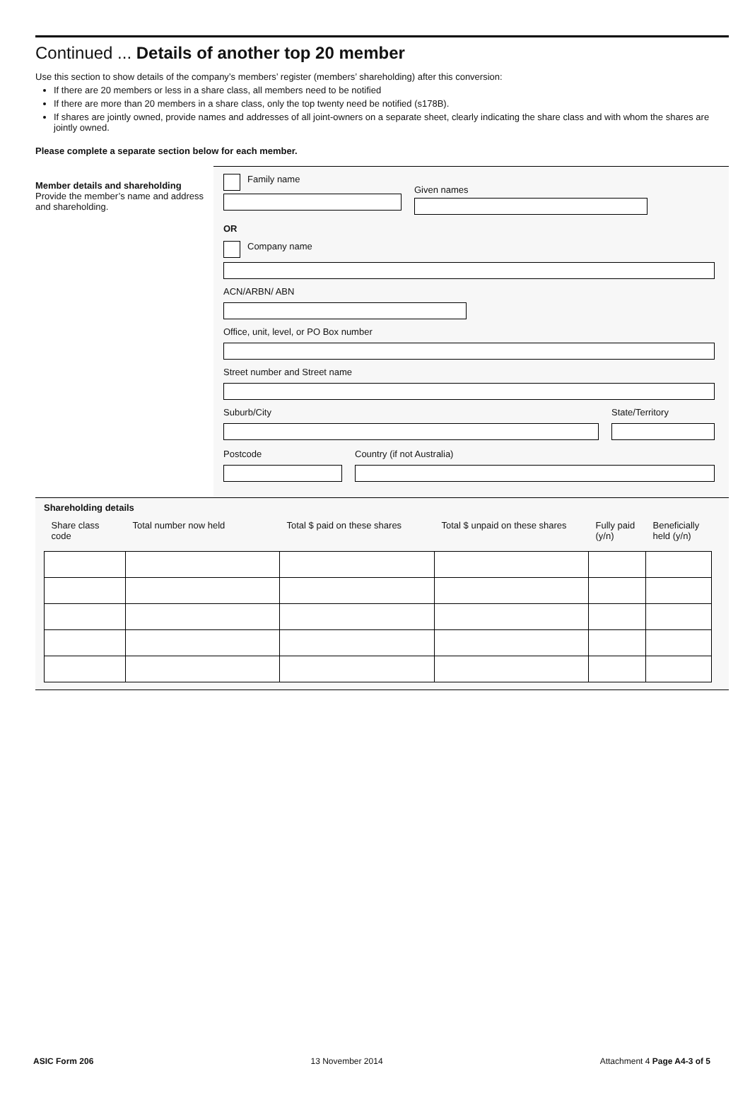Continued ... Details of another top 20 member
Use this section to show details of the company’s members’ register (members’ shareholding) after this conversion:
If there are 20 members or less in a share class, all members need to be notified
If there are more than 20 members in a share class, only the top twenty need be notified (s178B).
If shares are jointly owned, provide names and addresses of all joint-owners on a separate sheet, clearly indicating the share class and with whom the shares are jointly owned.
Please complete a separate section below for each member.
Member details and shareholding
Provide the member’s name and address and shareholding.
Family name
Given names
OR
Company name
ACN/ARBN/ ABN
Office, unit, level, or PO Box number
Street number and Street name
Suburb/City State/Territory
Postcode Country (if not Australia)
Shareholding details
| Share class code | Total number now held | Total $ paid on these shares | Total $ unpaid on these shares | Fully paid (y/n) | Beneficially held (y/n) |
| --- | --- | --- | --- | --- | --- |
ASIC Form 206 13 November 2014 Attachment 4 Page A4-3 of 5